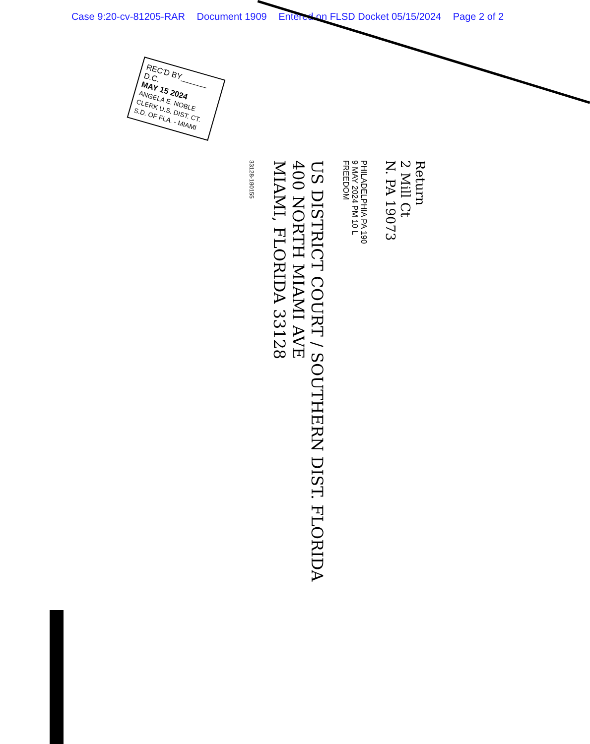Case 9:20-cv-81205-RAR Document 1909 Entered on FLSD Docket 05/15/2024 Page 2 of 2
REC'D BY______ D.C.
MAY 15 2024
ANGELA E. NOBLE
CLERK U.S. DIST. CT.
S.D. OF FLA. - MIAMI
33128-180155
US DISTRICT COURT / SOUTHERN DIST. FLORIDA
400 NORTH MIAMI AVE
MIAMI, FLORIDA 33128
PHILADELPHIA PA 190
9 MAY 2024 PM 10 L
FREEDOM
Return
2 Mill Ct
N. PA 19073